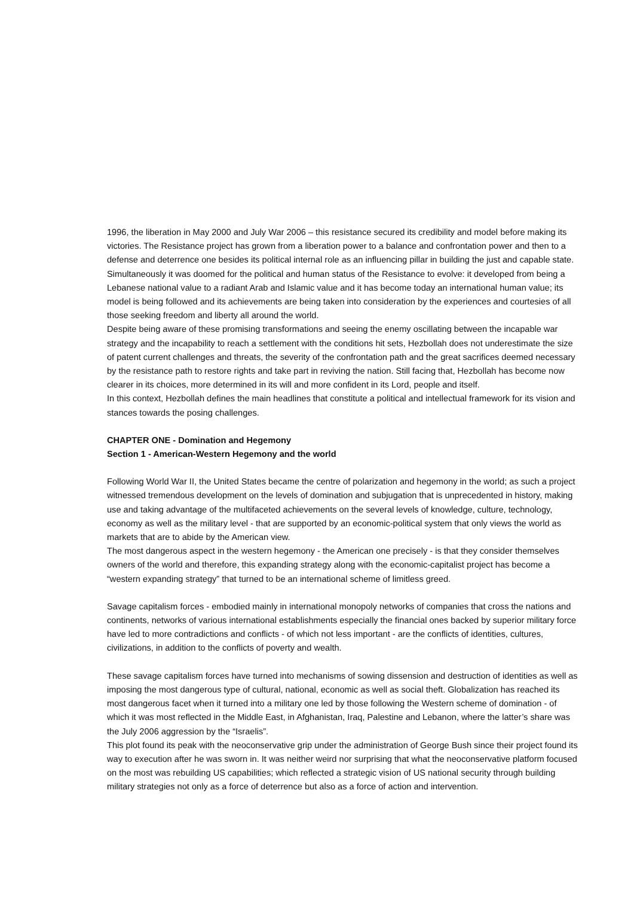1996, the liberation in May 2000 and July War 2006 – this resistance secured its credibility and model before making its victories. The Resistance project has grown from a liberation power to a balance and confrontation power and then to a defense and deterrence one besides its political internal role as an influencing pillar in building the just and capable state.
Simultaneously it was doomed for the political and human status of the Resistance to evolve: it developed from being a Lebanese national value to a radiant Arab and Islamic value and it has become today an international human value; its model is being followed and its achievements are being taken into consideration by the experiences and courtesies of all those seeking freedom and liberty all around the world.
Despite being aware of these promising transformations and seeing the enemy oscillating between the incapable war strategy and the incapability to reach a settlement with the conditions hit sets, Hezbollah does not underestimate the size of patent current challenges and threats, the severity of the confrontation path and the great sacrifices deemed necessary by the resistance path to restore rights and take part in reviving the nation. Still facing that, Hezbollah has become now clearer in its choices, more determined in its will and more confident in its Lord, people and itself.
In this context, Hezbollah defines the main headlines that constitute a political and intellectual framework for its vision and stances towards the posing challenges.
CHAPTER ONE - Domination and Hegemony
Section 1 - American-Western Hegemony and the world
Following World War II, the United States became the centre of polarization and hegemony in the world; as such a project witnessed tremendous development on the levels of domination and subjugation that is unprecedented in history, making use and taking advantage of the multifaceted achievements on the several levels of knowledge, culture, technology, economy as well as the military level - that are supported by an economic-political system that only views the world as markets that are to abide by the American view.
The most dangerous aspect in the western hegemony - the American one precisely - is that they consider themselves owners of the world and therefore, this expanding strategy along with the economic-capitalist project has become a “western expanding strategy” that turned to be an international scheme of limitless greed.
Savage capitalism forces - embodied mainly in international monopoly networks of companies that cross the nations and continents, networks of various international establishments especially the financial ones backed by superior military force have led to more contradictions and conflicts - of which not less important - are the conflicts of identities, cultures, civilizations, in addition to the conflicts of poverty and wealth.
These savage capitalism forces have turned into mechanisms of sowing dissension and destruction of identities as well as imposing the most dangerous type of cultural, national, economic as well as social theft. Globalization has reached its most dangerous facet when it turned into a military one led by those following the Western scheme of domination - of which it was most reflected in the Middle East, in Afghanistan, Iraq, Palestine and Lebanon, where the latter’s share was the July 2006 aggression by the “Israelis”.
This plot found its peak with the neoconservative grip under the administration of George Bush since their project found its way to execution after he was sworn in. It was neither weird nor surprising that what the neoconservative platform focused on the most was rebuilding US capabilities; which reflected a strategic vision of US national security through building military strategies not only as a force of deterrence but also as a force of action and intervention.